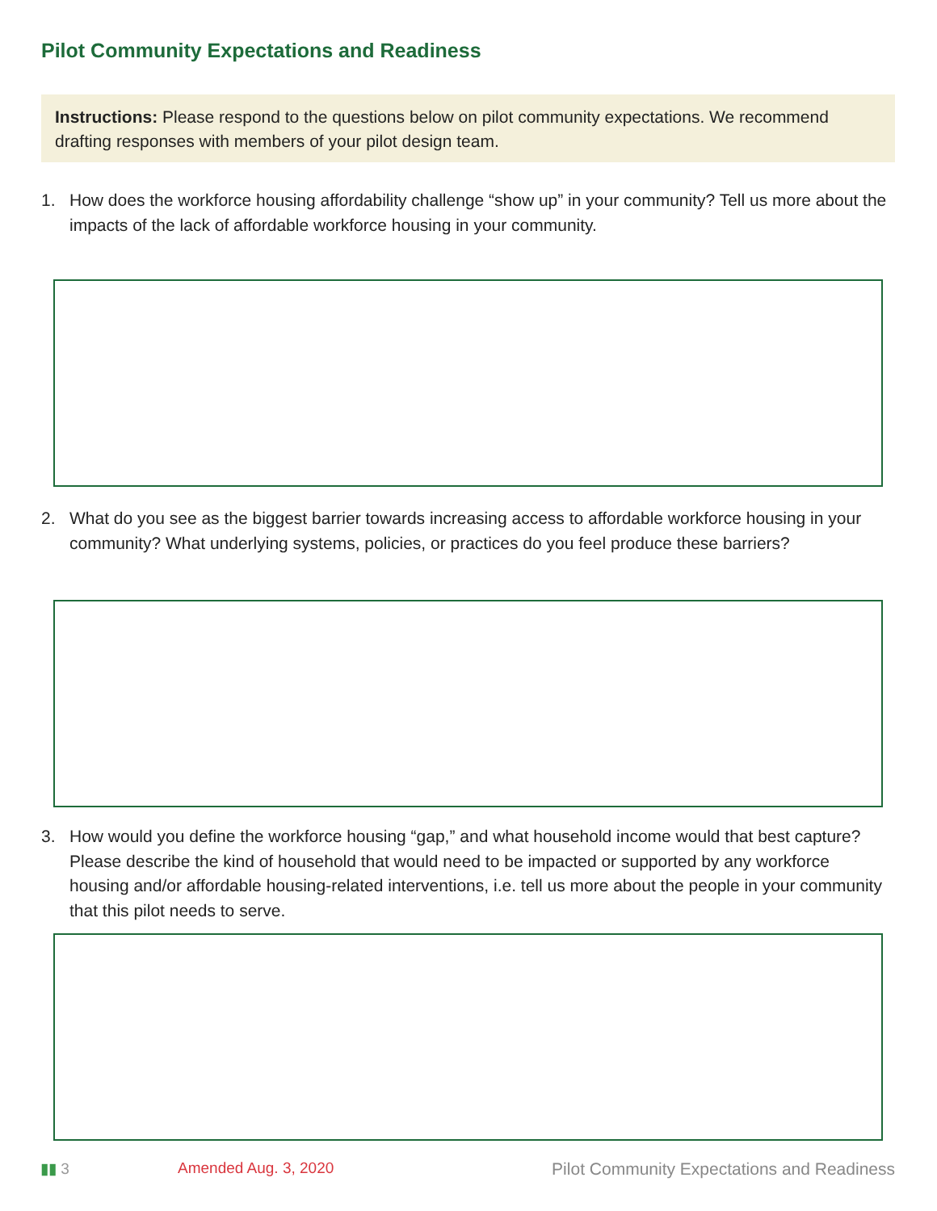Pilot Community Expectations and Readiness
Instructions: Please respond to the questions below on pilot community expectations. We recommend drafting responses with members of your pilot design team.
1. How does the workforce housing affordability challenge “show up” in your community? Tell us more about the impacts of the lack of affordable workforce housing in your community.
2. What do you see as the biggest barrier towards increasing access to affordable workforce housing in your community? What underlying systems, policies, or practices do you feel produce these barriers?
3. How would you define the workforce housing “gap,” and what household income would that best capture? Please describe the kind of household that would need to be impacted or supported by any workforce housing and/or affordable housing-related interventions, i.e. tell us more about the people in your community that this pilot needs to serve.
▮▮ 3 Amended Aug. 3, 2020
Pilot Community Expectations and Readiness